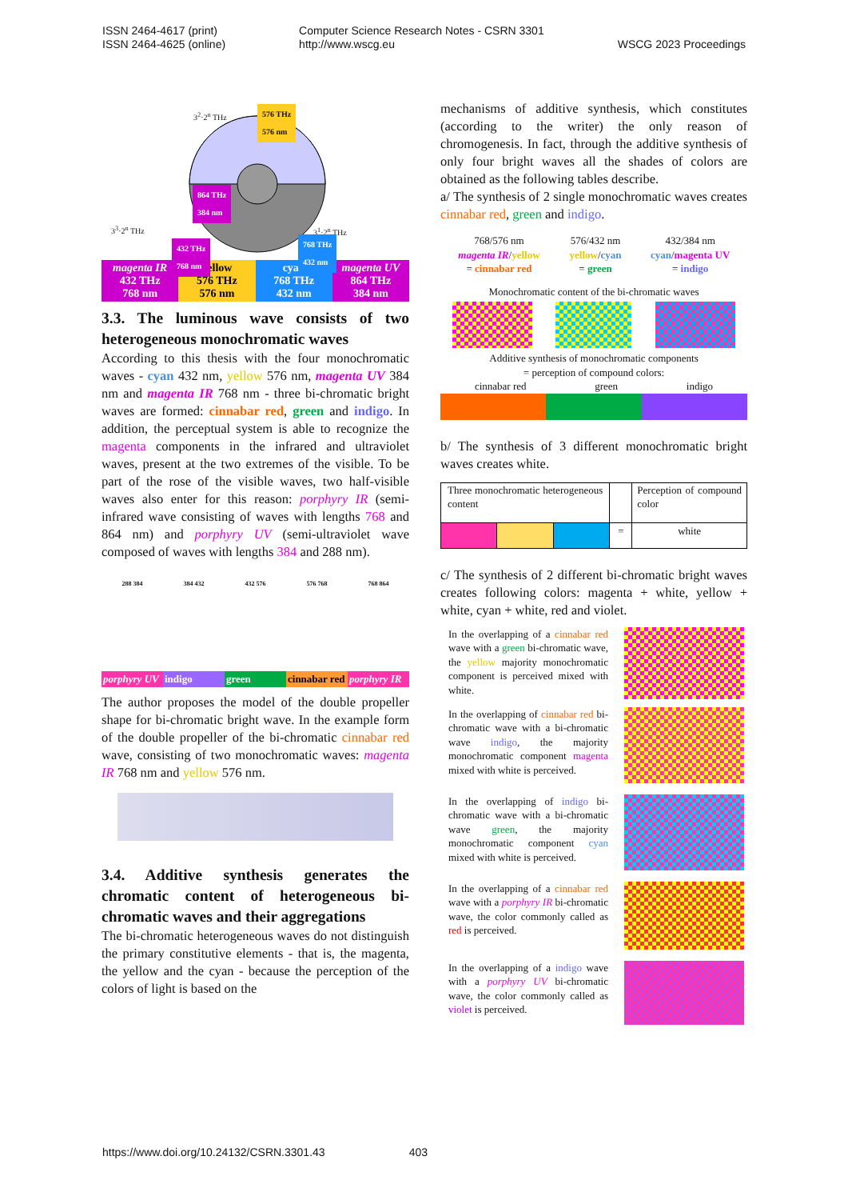ISSN 2464-4617 (print)
ISSN 2464-4625 (online)
Computer Science Research Notes - CSRN 3301
http://www.wscg.eu
WSCG 2023 Proceedings
576 THz
576 nm
3<sup>2</sup>·2<sup>n</sup> THz
864 THz
384 nm
3<sup>3</sup>·2<sup>n</sup> THz 3<sup>1</sup>·2<sup>n</sup> THz
432 THz
768 nm
768 THz
432 nm
magenta IR
432 THz
768 nm
yellow
576 THz
576 nm
cyan
768 THz
432 nm
magenta UV
864 THz
384 nm
3.3. The luminous wave consists of two heterogeneous monochromatic waves
According to this thesis with the four monochromatic waves - cyan 432 nm, yellow 576 nm, magenta UV 384 nm and magenta IR 768 nm - three bi-chromatic bright waves are formed: cinnabar red, green and indigo. In addition, the perceptual system is able to recognize the magenta components in the infrared and ultraviolet waves, present at the two extremes of the visible. To be part of the rose of the visible waves, two half-visible waves also enter for this reason: porphyry IR (semi-infrared wave consisting of waves with lengths 768 and 864 nm) and porphyry UV (semi-ultraviolet wave composed of waves with lengths 384 and 288 nm).
288 384 384 432 432 576 576 768 768 864
porphyry UV indigo green cinnabar red porphyry IR
The author proposes the model of the double propeller shape for bi-chromatic bright wave. In the example form of the double propeller of the bi-chromatic cinnabar red wave, consisting of two monochromatic waves: magenta IR 768 nm and yellow 576 nm.
3.4. Additive synthesis generates the chromatic content of heterogeneous bi-chromatic waves and their aggregations
The bi-chromatic heterogeneous waves do not distinguish the primary constitutive elements - that is, the magenta, the yellow and the cyan - because the perception of the colors of light is based on the
mechanisms of additive synthesis, which constitutes (according to the writer) the only reason of chromogenesis. In fact, through the additive synthesis of only four bright waves all the shades of colors are obtained as the following tables describe.
a/ The synthesis of 2 single monochromatic waves creates cinnabar red, green and indigo.
| 768/576 nm magenta IR / yellow = cinnabar red | 576/432 nm yellow / cyan = green | 432/384 nm cyan / magenta UV = indigo |
Monochromatic content of the bi-chromatic waves
Additive synthesis of monochromatic components
= perception of compound colors:
cinnabar red green indigo
b/ The synthesis of 3 different monochromatic bright waves creates white.
| Three monochromatic heterogeneous content | | | | Perception of compound color |
| | | | = | white |
c/ The synthesis of 2 different bi-chromatic bright waves creates following colors: magenta + white, yellow + white, cyan + white, red and violet.
In the overlapping of a cinnabar red wave with a green bi-chromatic wave, the yellow majority monochromatic component is perceived mixed with white.
In the overlapping of cinnabar red bi-chromatic wave with a bi-chromatic wave indigo, the majority monochromatic component magenta mixed with white is perceived.
In the overlapping of indigo bi-chromatic wave with a bi-chromatic wave green, the majority monochromatic component cyan mixed with white is perceived.
In the overlapping of a cinnabar red wave with a porphyry IR bi-chromatic wave, the color commonly called as red is perceived.
In the overlapping of a indigo wave with a porphyry UV bi-chromatic wave, the color commonly called as violet is perceived.
https://www.doi.org/10.24132/CSRN.3301.43 403